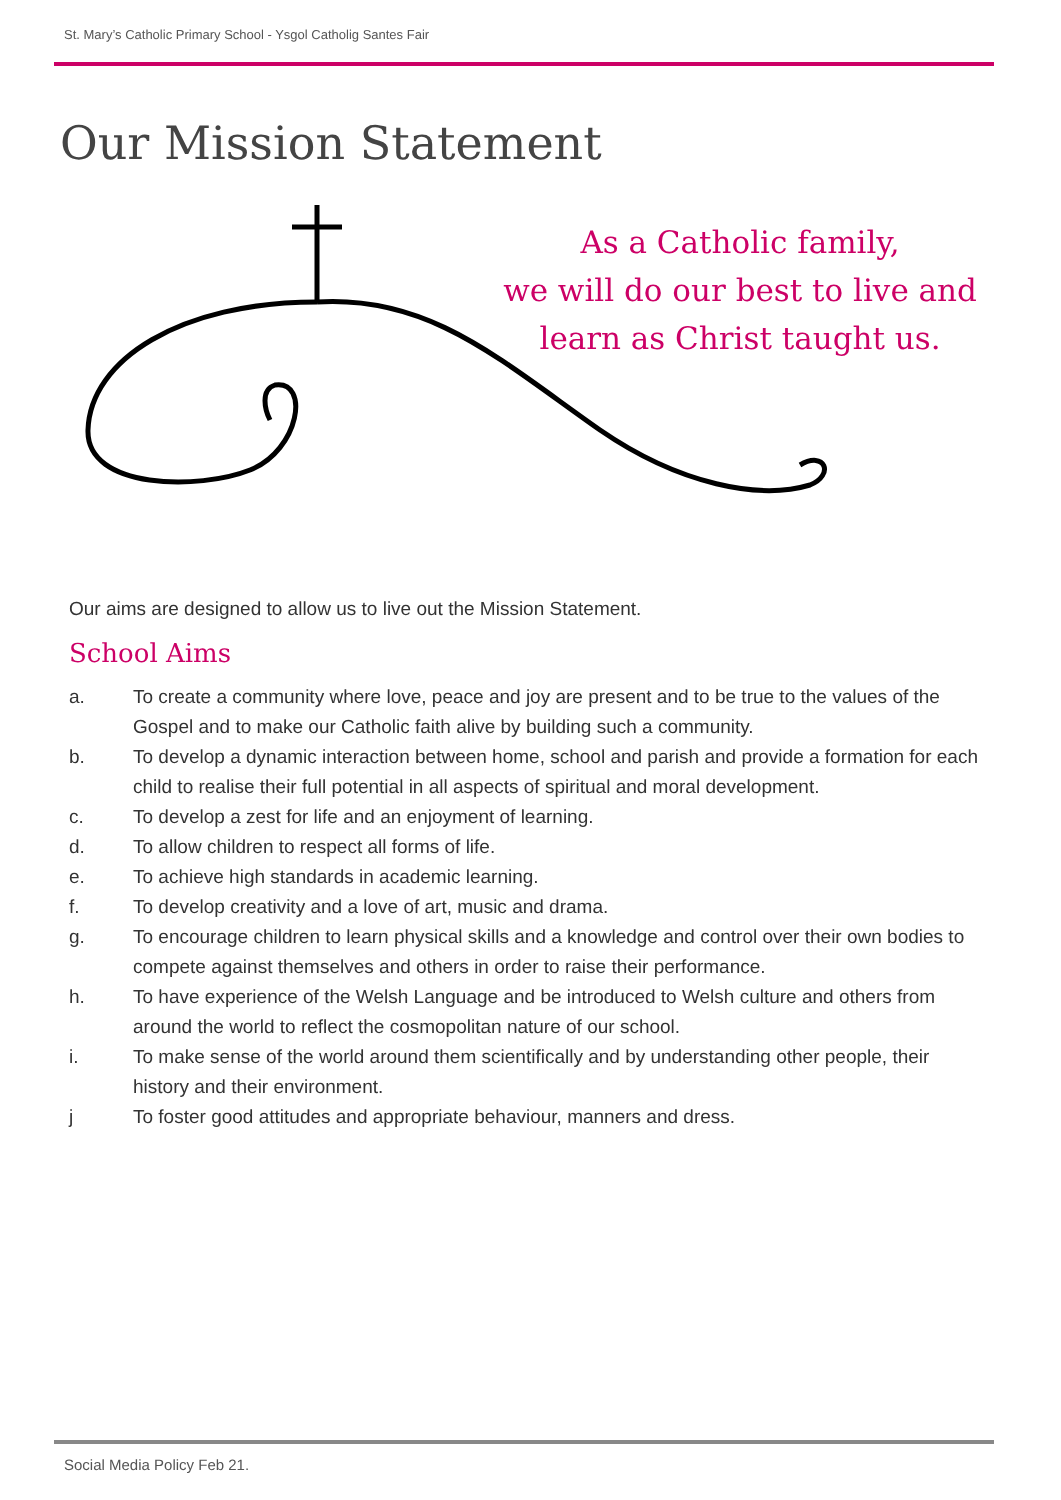St. Mary’s Catholic Primary School - Ysgol Catholig Santes Fair
Our Mission Statement
As a Catholic family,
we will do our best to live and
learn as Christ taught us.
Our aims are designed to allow us to live out the Mission Statement.
School Aims
a. To create a community where love, peace and joy are present and to be true to the values of the Gospel and to make our Catholic faith alive by building such a community.
b. To develop a dynamic interaction between home, school and parish and provide a formation for each child to realise their full potential in all aspects of spiritual and moral development.
c. To develop a zest for life and an enjoyment of learning.
d. To allow children to respect all forms of life.
e. To achieve high standards in academic learning.
f. To develop creativity and a love of art, music and drama.
g. To encourage children to learn physical skills and a knowledge and control over their own bodies to compete against themselves and others in order to raise their performance.
h. To have experience of the Welsh Language and be introduced to Welsh culture and others from around the world to reflect the cosmopolitan nature of our school.
i. To make sense of the world around them scientifically and by understanding other people, their history and their environment.
j To foster good attitudes and appropriate behaviour, manners and dress.
Social Media Policy Feb 21.